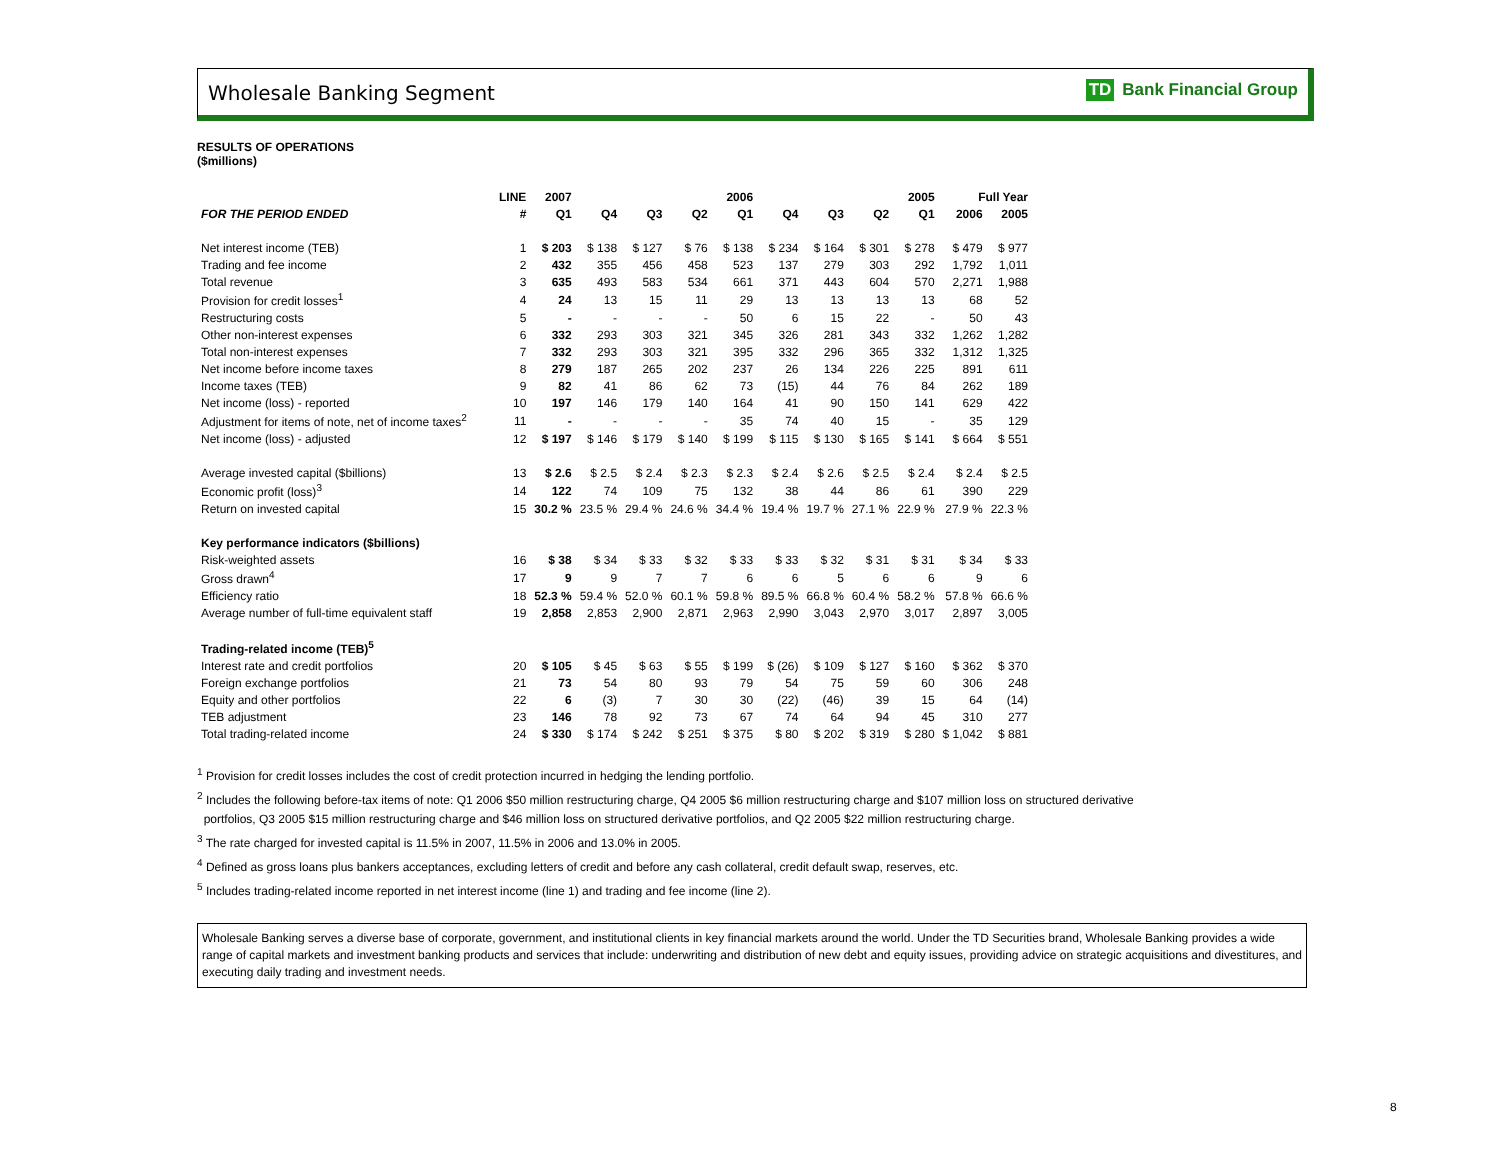Wholesale Banking Segment TD Bank Financial Group
RESULTS OF OPERATIONS
($millions)
| | LINE | 2007 | 2006 | | | | 2005 | | | | Full Year | |
| --- | --- | --- | --- | --- | --- | --- | --- | --- | --- | --- | --- | --- |
| FOR THE PERIOD ENDED | # | Q1 | Q4 | Q3 | Q2 | Q1 | Q4 | Q3 | Q2 | Q1 | 2006 | 2005 |
| Net interest income (TEB) | 1 | $ 203 | $ 138 | $ 127 | $ 76 | $ 138 | $ 234 | $ 164 | $ 301 | $ 278 | $ 479 | $ 977 |
| Trading and fee income | 2 | 432 | 355 | 456 | 458 | 523 | 137 | 279 | 303 | 292 | 1,792 | 1,011 |
| Total revenue | 3 | 635 | 493 | 583 | 534 | 661 | 371 | 443 | 604 | 570 | 2,271 | 1,988 |
| Provision for credit losses<sup>1</sup> | 4 | 24 | 13 | 15 | 11 | 29 | 13 | 13 | 13 | 13 | 68 | 52 |
| Restructuring costs | 5 | - | - | - | - | 50 | 6 | 15 | 22 | - | 50 | 43 |
| Other non-interest expenses | 6 | 332 | 293 | 303 | 321 | 345 | 326 | 281 | 343 | 332 | 1,262 | 1,282 |
| Total non-interest expenses | 7 | 332 | 293 | 303 | 321 | 395 | 332 | 296 | 365 | 332 | 1,312 | 1,325 |
| Net income before income taxes | 8 | 279 | 187 | 265 | 202 | 237 | 26 | 134 | 226 | 225 | 891 | 611 |
| Income taxes (TEB) | 9 | 82 | 41 | 86 | 62 | 73 | (15) | 44 | 76 | 84 | 262 | 189 |
| Net income (loss) - reported | 10 | 197 | 146 | 179 | 140 | 164 | 41 | 90 | 150 | 141 | 629 | 422 |
| Adjustment for items of note, net of income taxes<sup>2</sup> | 11 | - | - | - | - | 35 | 74 | 40 | 15 | - | 35 | 129 |
| Net income (loss) - adjusted | 12 | $ 197 | $ 146 | $ 179 | $ 140 | $ 199 | $ 115 | $ 130 | $ 165 | $ 141 | $ 664 | $ 551 |
| Average invested capital ($billions) | 13 | $ 2.6 | $ 2.5 | $ 2.4 | $ 2.3 | $ 2.3 | $ 2.4 | $ 2.6 | $ 2.5 | $ 2.4 | $ 2.4 | $ 2.5 |
| Economic profit (loss)<sup>3</sup> | 14 | 122 | 74 | 109 | 75 | 132 | 38 | 44 | 86 | 61 | 390 | 229 |
| Return on invested capital | 15 | 30.2 % | 23.5 % | 29.4 % | 24.6 % | 34.4 % | 19.4 % | 19.7 % | 27.1 % | 22.9 % | 27.9 % | 22.3 % |
| Key performance indicators ($billions) | | | | | | | | | | | | |
| Risk-weighted assets | 16 | $ 38 | $ 34 | $ 33 | $ 32 | $ 33 | $ 33 | $ 32 | $ 31 | $ 31 | $ 34 | $ 33 |
| Gross drawn<sup>4</sup> | 17 | 9 | 9 | 7 | 7 | 6 | 6 | 5 | 6 | 6 | 9 | 6 |
| Efficiency ratio | 18 | 52.3 % | 59.4 % | 52.0 % | 60.1 % | 59.8 % | 89.5 % | 66.8 % | 60.4 % | 58.2 % | 57.8 % | 66.6 % |
| Average number of full-time equivalent staff | 19 | 2,858 | 2,853 | 2,900 | 2,871 | 2,963 | 2,990 | 3,043 | 2,970 | 3,017 | 2,897 | 3,005 |
| Trading-related income (TEB)<sup>5</sup> | | | | | | | | | | | | |
| Interest rate and credit portfolios | 20 | $ 105 | $ 45 | $ 63 | $ 55 | $ 199 | $ (26) | $ 109 | $ 127 | $ 160 | $ 362 | $ 370 |
| Foreign exchange portfolios | 21 | 73 | 54 | 80 | 93 | 79 | 54 | 75 | 59 | 60 | 306 | 248 |
| Equity and other portfolios | 22 | 6 | (3) | 7 | 30 | 30 | (22) | (46) | 39 | 15 | 64 | (14) |
| TEB adjustment | 23 | 146 | 78 | 92 | 73 | 67 | 74 | 64 | 94 | 45 | 310 | 277 |
| Total trading-related income | 24 | $ 330 | $ 174 | $ 242 | $ 251 | $ 375 | $ 80 | $ 202 | $ 319 | $ 280 | $ 1,042 | $ 881 |
<sup>1</sup> Provision for credit losses includes the cost of credit protection incurred in hedging the lending portfolio.
<sup>2</sup> Includes the following before-tax items of note: Q1 2006 $50 million restructuring charge, Q4 2005 $6 million restructuring charge and $107 million loss on structured derivative
portfolios, Q3 2005 $15 million restructuring charge and $46 million loss on structured derivative portfolios, and Q2 2005 $22 million restructuring charge.
<sup>3</sup> The rate charged for invested capital is 11.5% in 2007, 11.5% in 2006 and 13.0% in 2005.
<sup>4</sup> Defined as gross loans plus bankers acceptances, excluding letters of credit and before any cash collateral, credit default swap, reserves, etc.
<sup>5</sup> Includes trading-related income reported in net interest income (line 1) and trading and fee income (line 2).
Wholesale Banking serves a diverse base of corporate, government, and institutional clients in key financial markets around the world. Under the TD Securities brand, Wholesale Banking provides a wide range of capital markets and investment banking products and services that include: underwriting and distribution of new debt and equity issues, providing advice on strategic acquisitions and divestitures, and executing daily trading and investment needs.
8